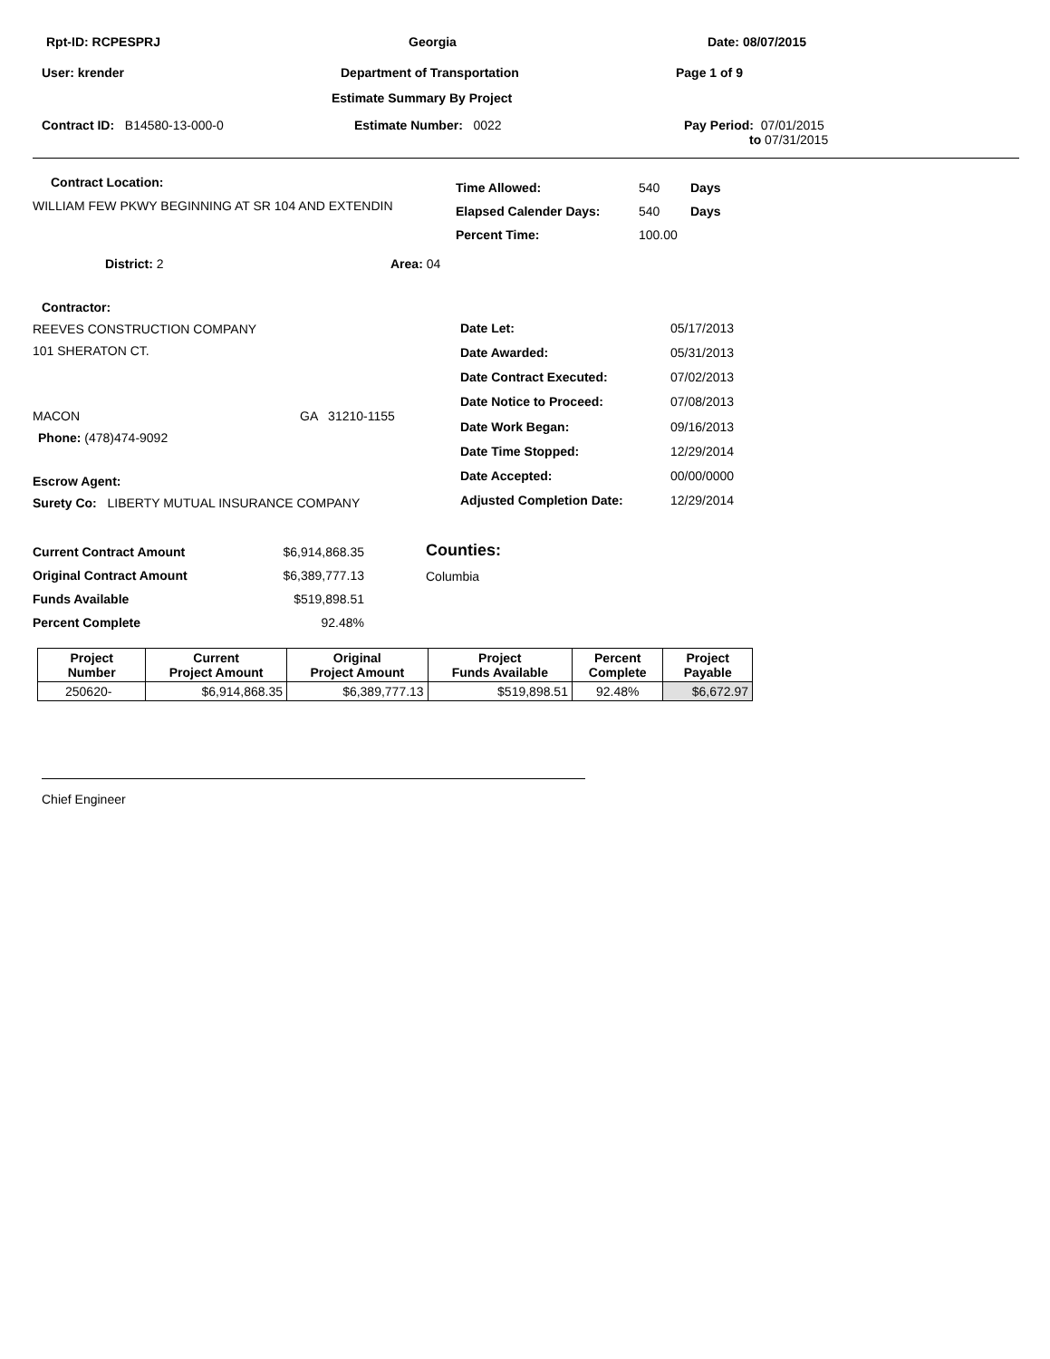Rpt-ID: RCPESPRJ Georgia Date: 08/07/2015
User: krender Department of Transportation Page 1 of 9
Estimate Summary By Project
Contract ID: B14580-13-000-0 Estimate Number: 0022 Pay Period: 07/01/2015
to 07/31/2015
Contract Location:
WILLIAM FEW PKWY BEGINNING AT SR 104 AND EXTENDIN
| Time Allowed: | 540 | Days |
| Elapsed Calender Days: | 540 | Days |
| Percent Time: | 100.00 | |
District: 2 Area: 04
Contractor:
REEVES CONSTRUCTION COMPANY
101 SHERATON CT.
MACON GA 31210-1155
Phone: (478)474-9092
Escrow Agent:
Surety Co: LIBERTY MUTUAL INSURANCE COMPANY
| Date Let: | 05/17/2013 |
| Date Awarded: | 05/31/2013 |
| Date Contract Executed: | 07/02/2013 |
| Date Notice to Proceed: | 07/08/2013 |
| Date Work Began: | 09/16/2013 |
| Date Time Stopped: | 12/29/2014 |
| Date Accepted: | 00/00/0000 |
| Adjusted Completion Date: | 12/29/2014 |
| Current Contract Amount | $6,914,868.35 |
| Original Contract Amount | $6,389,777.13 |
| Funds Available | $519,898.51 |
| Percent Complete | 92.48% |
Counties:
Columbia
| Project Number | Current Project Amount | Original Project Amount | Project Funds Available | Percent Complete | Project Payable |
| --- | --- | --- | --- | --- | --- |
| 250620- | $6,914,868.35 | $6,389,777.13 | $519,898.51 | 92.48% | $6,672.97 |
Chief Engineer